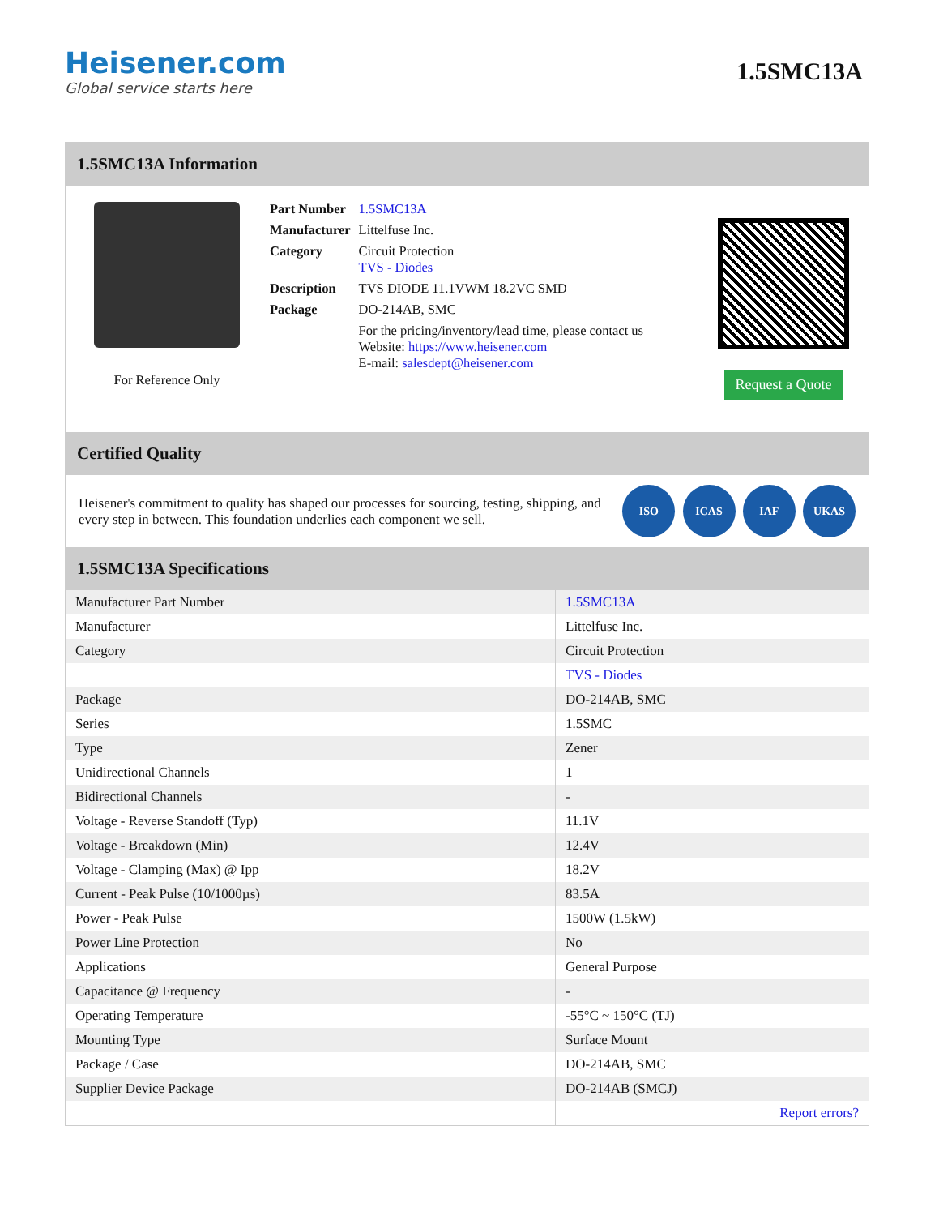Heisener.com
Global service starts here
1.5SMC13A
1.5SMC13A Information
For Reference Only
| Part Number | 1.5SMC13A |
| Manufacturer | Littelfuse Inc. |
| Category | Circuit Protection TVS - Diodes |
| Description | TVS DIODE 11.1VWM 18.2VC SMD |
| Package | DO-214AB, SMC |
| | For the pricing/inventory/lead time, please contact us Website: https://www.heisener.com E-mail: salesdept@heisener.com |
Request a Quote
Certified Quality
Heisener's commitment to quality has shaped our processes for sourcing, testing, shipping, and every step in between. This foundation underlies each component we sell.
ISO ICAS IAF UKAS
1.5SMC13A Specifications
| Manufacturer Part Number | 1.5SMC13A |
| Manufacturer | Littelfuse Inc. |
| Category | Circuit Protection |
| | TVS - Diodes |
| Package | DO-214AB, SMC |
| Series | 1.5SMC |
| Type | Zener |
| Unidirectional Channels | 1 |
| Bidirectional Channels | - |
| Voltage - Reverse Standoff (Typ) | 11.1V |
| Voltage - Breakdown (Min) | 12.4V |
| Voltage - Clamping (Max) @ Ipp | 18.2V |
| Current - Peak Pulse (10/1000µs) | 83.5A |
| Power - Peak Pulse | 1500W (1.5kW) |
| Power Line Protection | No |
| Applications | General Purpose |
| Capacitance @ Frequency | - |
| Operating Temperature | -55°C ~ 150°C (TJ) |
| Mounting Type | Surface Mount |
| Package / Case | DO-214AB, SMC |
| Supplier Device Package | DO-214AB (SMCJ) |
| | Report errors? |